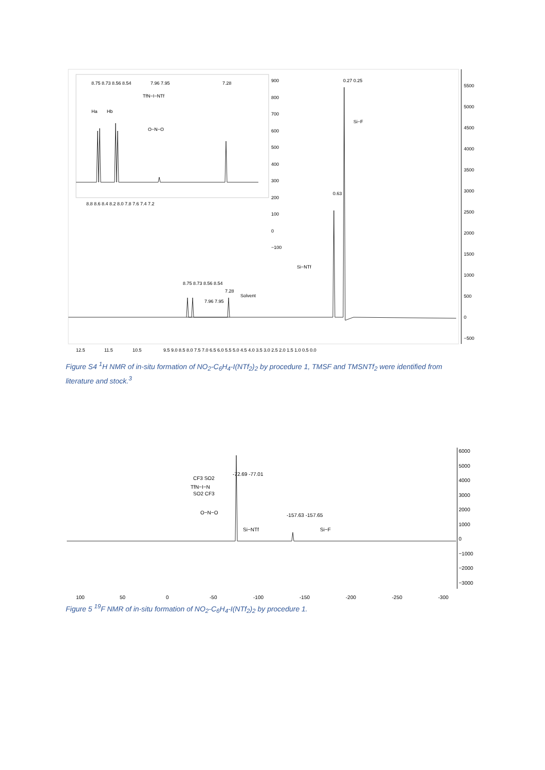5500
5000
4500
4000
3500
3000
2500
2000
1500
1000
500
0
−500
12.5
11.5
10.5
9.5 9.0 8.5 8.0 7.5 7.0 6.5 6.0 5.5 5.0 4.5 4.0 3.5 3.0 2.5 2.0 1.5 1.0 0.5 0.0
Solvent
Si−NTf
Si−F
0.63
0.27 0.25
8.75 8.73 8.56 8.54
7.96 7.95
7.28
Ha
Hb
TfN−I−NTf
O−N−O
8.75 8.73 8.56 8.54
7.96 7.95
7.28
900
800
700
600
500
400
300
200
100
0
−100
8.8 8.6 8.4 8.2 8.0 7.8 7.6 7.4 7.2
Figure S4 <sup>1</sup>H NMR of in-situ formation of NO<sub>2</sub>-C<sub>6</sub>H<sub>4</sub>-I(NTf<sub>2</sub>)<sub>2</sub> by procedure 1, TMSF and TMSNTf<sub>2</sub> were identified from literature and stock.<sup>3</sup>
6000
5000
4000
3000
2000
1000
0
−1000
−2000
−3000
100
50
0
-50
-100
-150
-200
-250
-300
-72.69 -77.01
-157.63 -157.65
CF3 SO2
SO2 CF3
TfN−I−N
O−N−O
Si−NTf
Si−F
Figure 5 <sup>19</sup>F NMR of in-situ formation of NO<sub>2</sub>-C<sub>6</sub>H<sub>4</sub>-I(NTf<sub>2</sub>)<sub>2</sub> by procedure 1.